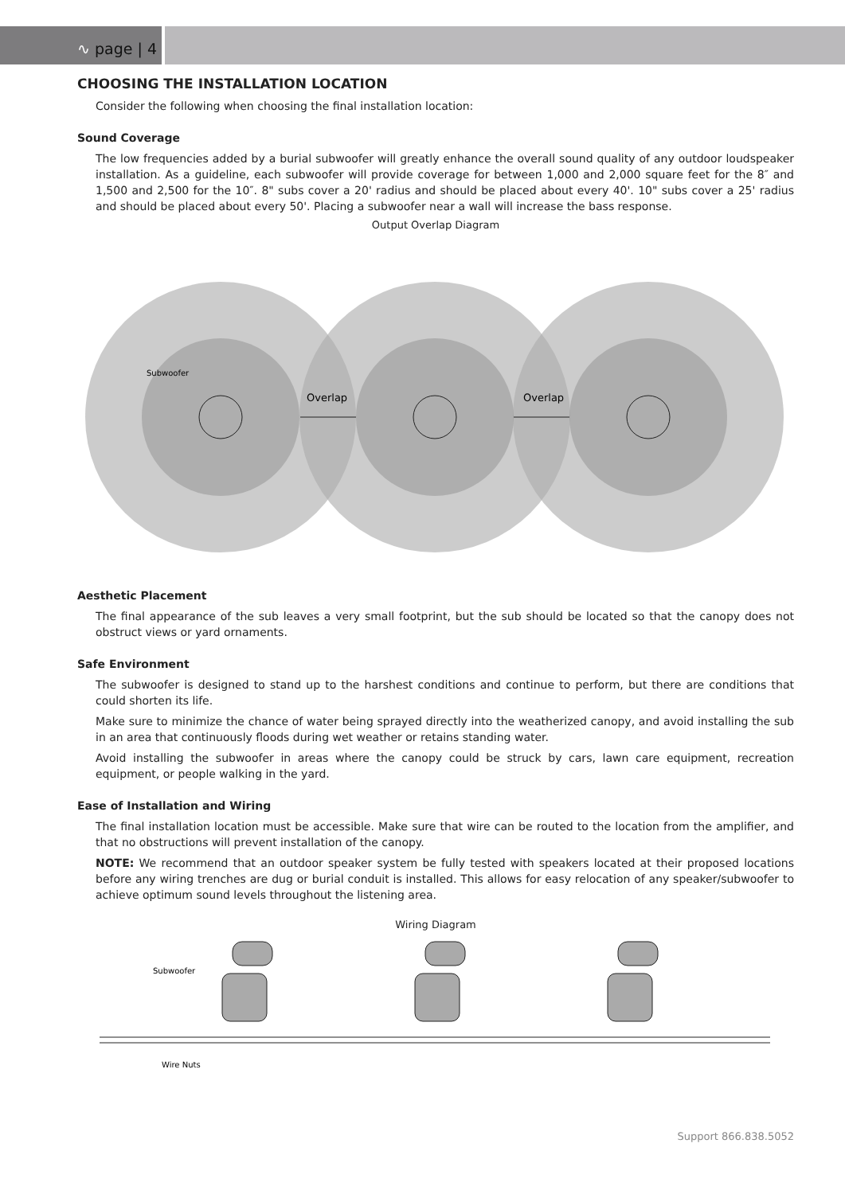∿ page | 4
CHOOSING THE INSTALLATION LOCATION
Consider the following when choosing the final installation location:
Sound Coverage
The low frequencies added by a burial subwoofer will greatly enhance the overall sound quality of any outdoor loudspeaker installation. As a guideline, each subwoofer will provide coverage for between 1,000 and 2,000 square feet for the 8″ and 1,500 and 2,500 for the 10″. 8" subs cover a 20' radius and should be placed about every 40'. 10" subs cover a 25' radius and should be placed about every 50'. Placing a subwoofer near a wall will increase the bass response.
Output Overlap Diagram
Subwoofer
Overlap
Overlap
Aesthetic Placement
The final appearance of the sub leaves a very small footprint, but the sub should be located so that the canopy does not obstruct views or yard ornaments.
Safe Environment
The subwoofer is designed to stand up to the harshest conditions and continue to perform, but there are conditions that could shorten its life.
Make sure to minimize the chance of water being sprayed directly into the weatherized canopy, and avoid installing the sub in an area that continuously floods during wet weather or retains standing water.
Avoid installing the subwoofer in areas where the canopy could be struck by cars, lawn care equipment, recreation equipment, or people walking in the yard.
Ease of Installation and Wiring
The final installation location must be accessible. Make sure that wire can be routed to the location from the amplifier, and that no obstructions will prevent installation of the canopy.
NOTE: We recommend that an outdoor speaker system be fully tested with speakers located at their proposed locations before any wiring trenches are dug or burial conduit is installed. This allows for easy relocation of any speaker/subwoofer to achieve optimum sound levels throughout the listening area.
Wiring Diagram
Subwoofer
Wire Nuts
Support 866.838.5052